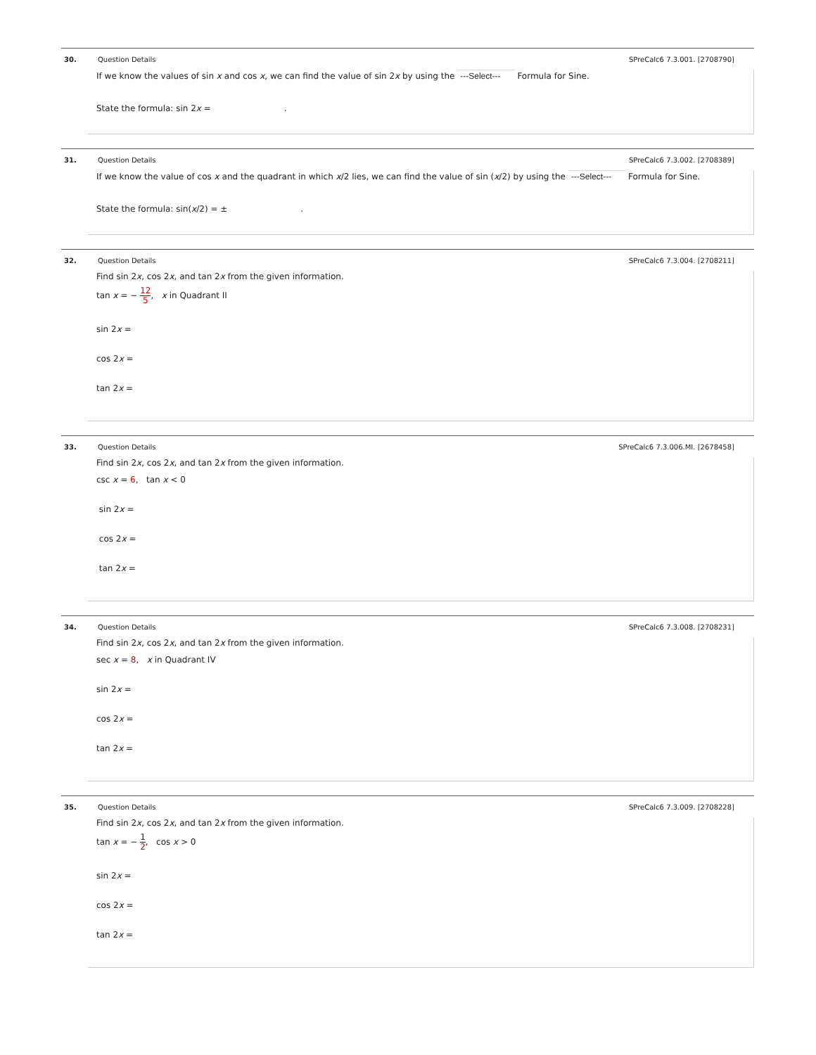30. Question Details SPreCalc6 7.3.001. [2708790]
If we know the values of sin x and cos x, we can find the value of sin 2x by using the ---Select--- Formula for Sine.
State the formula: sin 2x = .
31. Question Details SPreCalc6 7.3.002. [2708389]
If we know the value of cos x and the quadrant in which x/2 lies, we can find the value of sin (x/2) by using the ---Select--- Formula for Sine.
State the formula: sin(x/2) = ± .
32. Question Details SPreCalc6 7.3.004. [2708211]
Find sin 2x, cos 2x, and tan 2x from the given information.
tan x = − 12 5, x in Quadrant II
sin 2x =
cos 2x =
tan 2x =
33. Question Details SPreCalc6 7.3.006.MI. [2678458]
Find sin 2x, cos 2x, and tan 2x from the given information.
csc x = 6, tan x < 0
sin 2x =
cos 2x =
tan 2x =
34. Question Details SPreCalc6 7.3.008. [2708231]
Find sin 2x, cos 2x, and tan 2x from the given information.
sec x = 8, x in Quadrant IV
sin 2x =
cos 2x =
tan 2x =
35. Question Details SPreCalc6 7.3.009. [2708228]
Find sin 2x, cos 2x, and tan 2x from the given information.
tan x = − 1 2, cos x > 0
sin 2x =
cos 2x =
tan 2x =